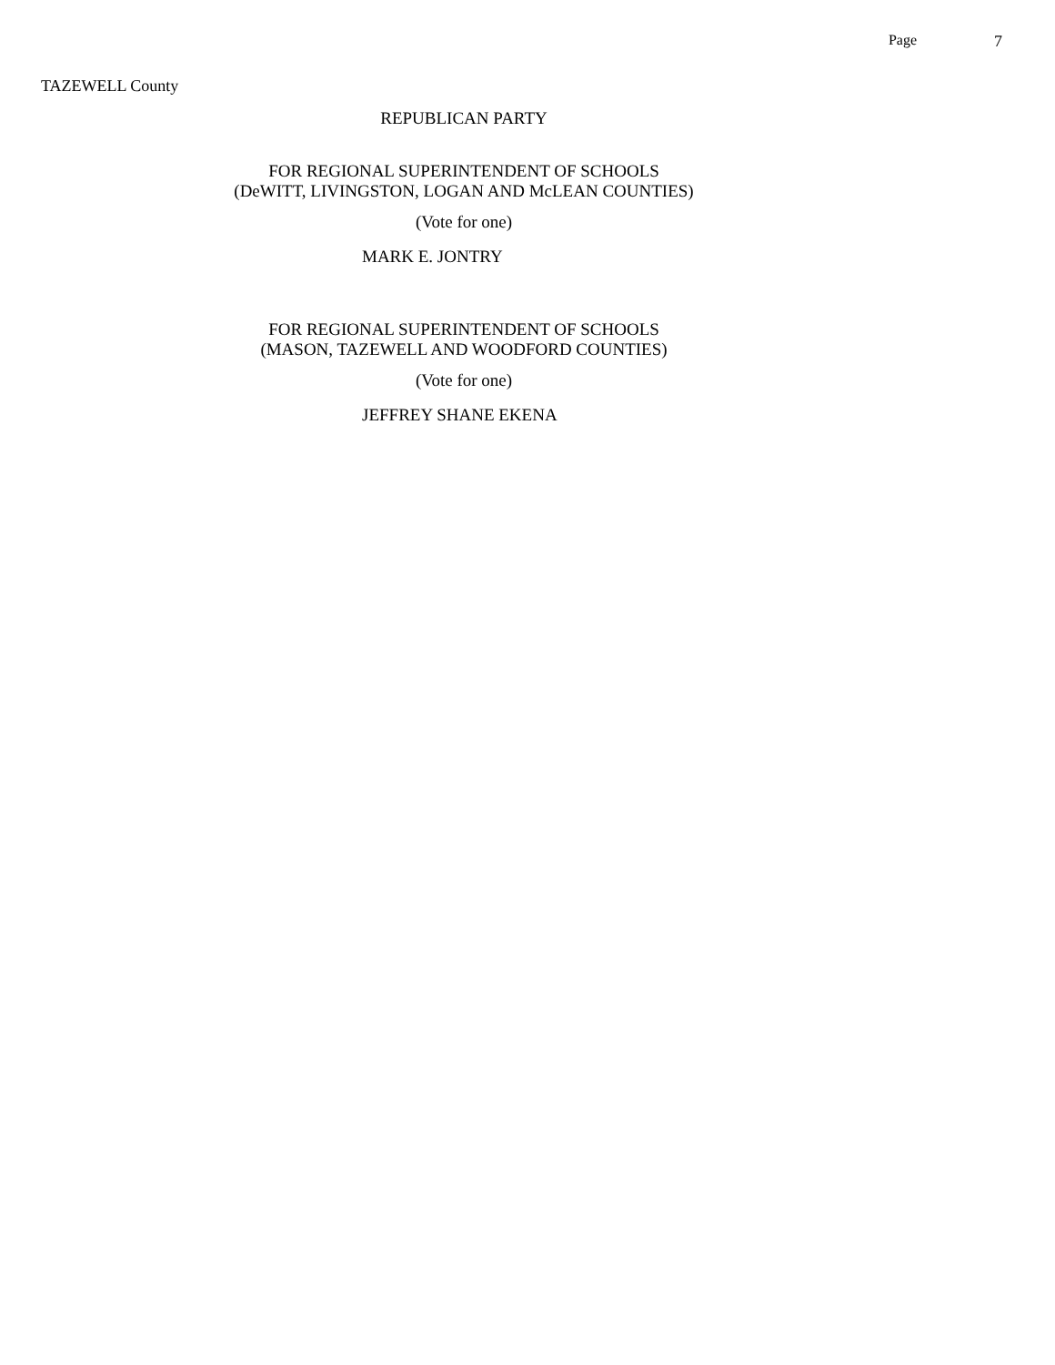Page 7
TAZEWELL County
REPUBLICAN PARTY
FOR REGIONAL SUPERINTENDENT OF SCHOOLS
(DeWITT, LIVINGSTON, LOGAN AND McLEAN COUNTIES)
(Vote for one)
MARK E. JONTRY
FOR REGIONAL SUPERINTENDENT OF SCHOOLS
(MASON, TAZEWELL AND WOODFORD COUNTIES)
(Vote for one)
JEFFREY SHANE EKENA